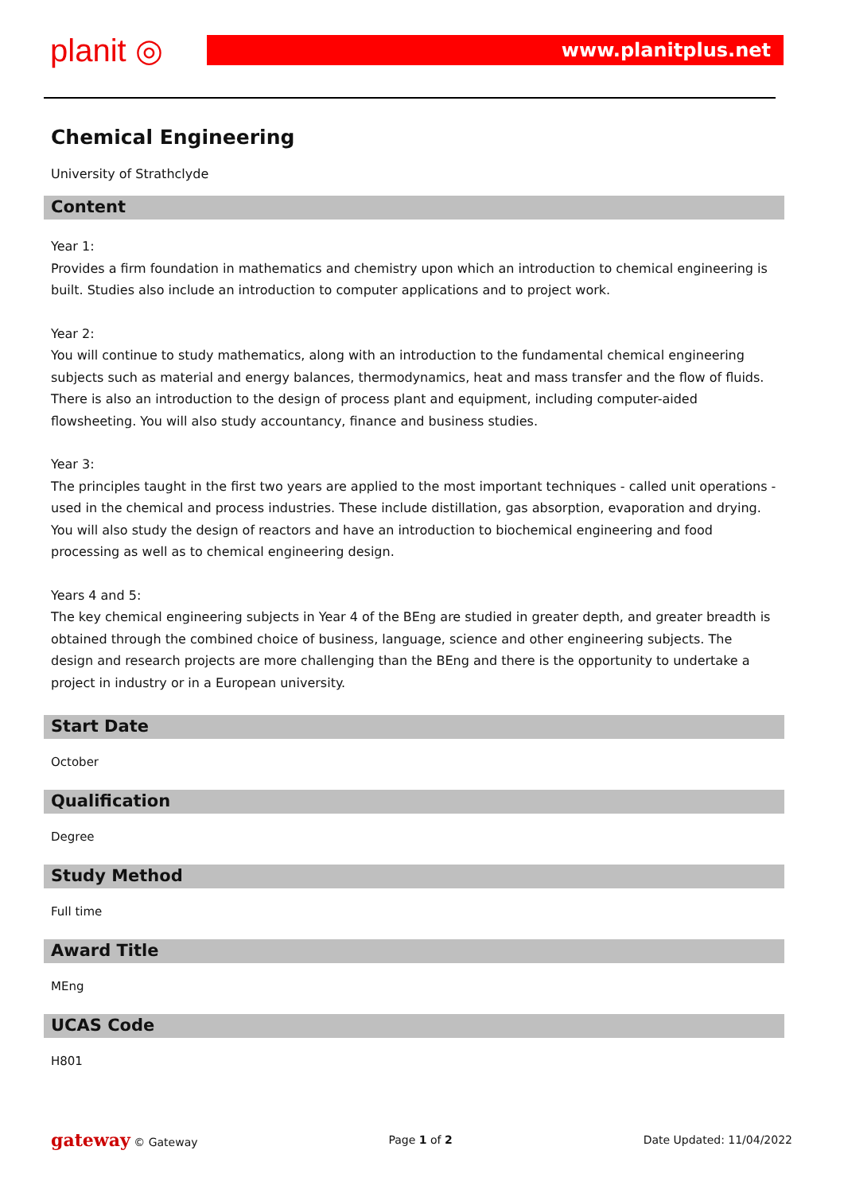planit ◎ www.planitplus.net
Chemical Engineering
University of Strathclyde
Content
Year 1:
Provides a firm foundation in mathematics and chemistry upon which an introduction to chemical engineering is built. Studies also include an introduction to computer applications and to project work.
Year 2:
You will continue to study mathematics, along with an introduction to the fundamental chemical engineering subjects such as material and energy balances, thermodynamics, heat and mass transfer and the flow of fluids. There is also an introduction to the design of process plant and equipment, including computer-aided flowsheeting. You will also study accountancy, finance and business studies.
Year 3:
The principles taught in the first two years are applied to the most important techniques - called unit operations - used in the chemical and process industries. These include distillation, gas absorption, evaporation and drying. You will also study the design of reactors and have an introduction to biochemical engineering and food processing as well as to chemical engineering design.
Years 4 and 5:
The key chemical engineering subjects in Year 4 of the BEng are studied in greater depth, and greater breadth is obtained through the combined choice of business, language, science and other engineering subjects. The design and research projects are more challenging than the BEng and there is the opportunity to undertake a project in industry or in a European university.
Start Date
October
Qualification
Degree
Study Method
Full time
Award Title
MEng
UCAS Code
H801
gateway © Gateway Page 1 of 2 Date Updated: 11/04/2022